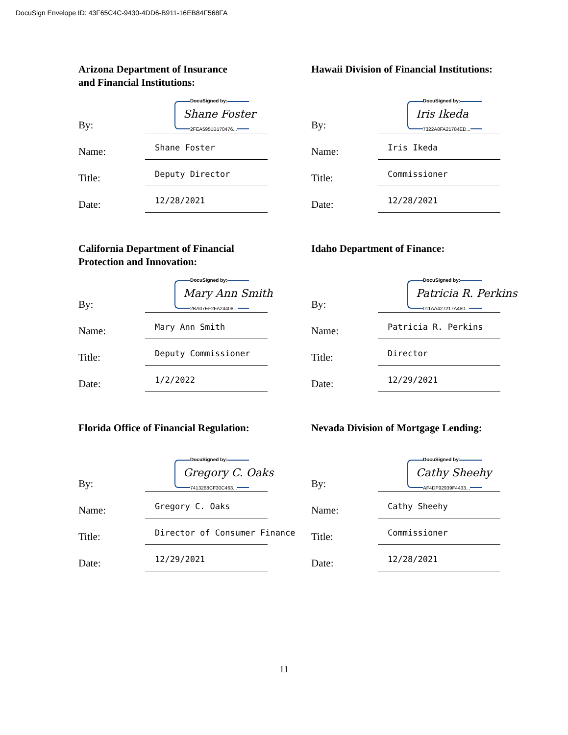DocuSign Envelope ID: 43F65C4C-9430-4DD6-B911-16EB84F568FA
Arizona Department of Insurance
and Financial Institutions:
By:
DocuSigned by:
Shane Foster
2FEA5951B170476...
Name:
Shane Foster
Title:
Deputy Director
Date:
12/28/2021
Hawaii Division of Financial Institutions:
By:
DocuSigned by:
Iris Ikeda
7322A8FA21784ED...
Name:
Iris Ikeda
Title:
Commissioner
Date:
12/28/2021
California Department of Financial
Protection and Innovation:
By:
DocuSigned by:
Mary Ann Smith
2BA07EF2FA24408...
Name:
Mary Ann Smith
Title:
Deputy Commissioner
Date:
1/2/2022
Idaho Department of Finance:
By:
DocuSigned by:
Patricia R. Perkins
011AA427217A480...
Name:
Patricia R. Perkins
Title:
Director
Date:
12/29/2021
Florida Office of Financial Regulation:
By:
DocuSigned by:
Gregory C. Oaks
7413268CF30C463...
Name:
Gregory C. Oaks
Title:
Director of Consumer Finance
Date:
12/29/2021
Nevada Division of Mortgage Lending:
By:
DocuSigned by:
Cathy Sheehy
AF4DF92939F4433...
Name:
Cathy Sheehy
Title:
Commissioner
Date:
12/28/2021
11